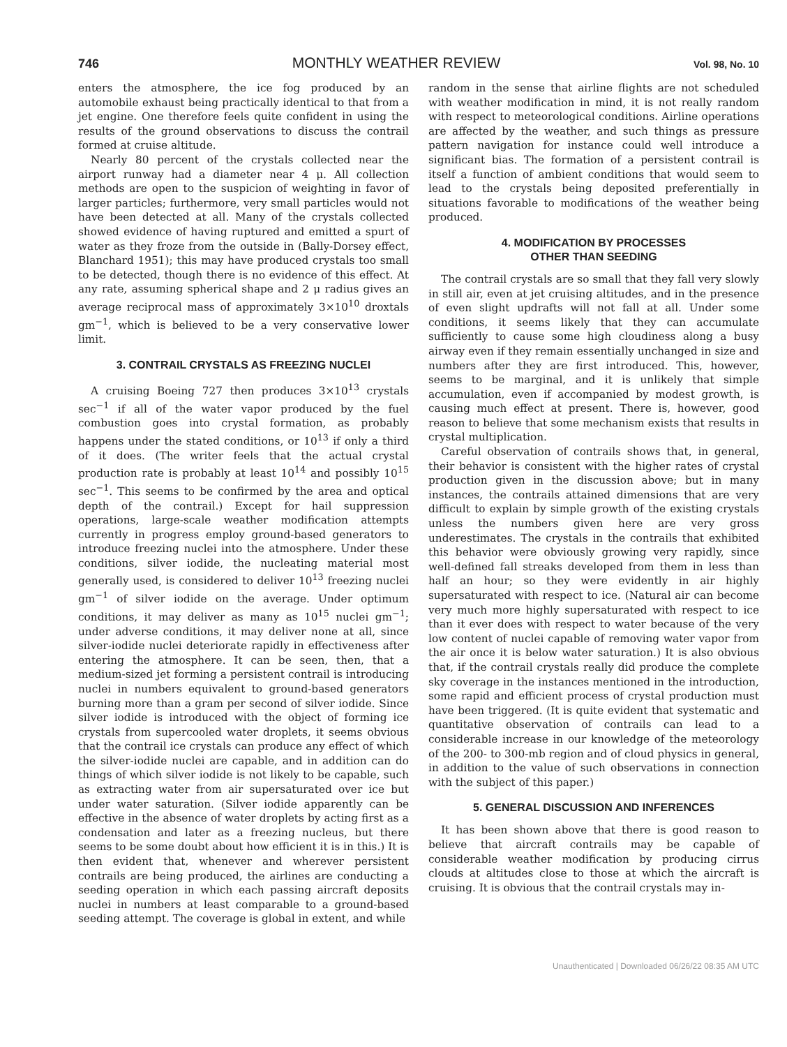746 MONTHLY WEATHER REVIEW Vol. 98, No. 10
enters the atmosphere, the ice fog produced by an automobile exhaust being practically identical to that from a jet engine. One therefore feels quite confident in using the results of the ground observations to discuss the contrail formed at cruise altitude.
Nearly 80 percent of the crystals collected near the airport runway had a diameter near 4 μ. All collection methods are open to the suspicion of weighting in favor of larger particles; furthermore, very small particles would not have been detected at all. Many of the crystals collected showed evidence of having ruptured and emitted a spurt of water as they froze from the outside in (Bally-Dorsey effect, Blanchard 1951); this may have produced crystals too small to be detected, though there is no evidence of this effect. At any rate, assuming spherical shape and 2 μ radius gives an average reciprocal mass of approximately 3×10<sup>10</sup> droxtals gm<sup>−1</sup>, which is believed to be a very conservative lower limit.
3. CONTRAIL CRYSTALS AS FREEZING NUCLEI
A cruising Boeing 727 then produces 3×10<sup>13</sup> crystals sec<sup>−1</sup> if all of the water vapor produced by the fuel combustion goes into crystal formation, as probably happens under the stated conditions, or 10<sup>13</sup> if only a third of it does. (The writer feels that the actual crystal production rate is probably at least 10<sup>14</sup> and possibly 10<sup>15</sup> sec<sup>−1</sup>. This seems to be confirmed by the area and optical depth of the contrail.) Except for hail suppression operations, large-scale weather modification attempts currently in progress employ ground-based generators to introduce freezing nuclei into the atmosphere. Under these conditions, silver iodide, the nucleating material most generally used, is considered to deliver 10<sup>13</sup> freezing nuclei gm<sup>−1</sup> of silver iodide on the average. Under optimum conditions, it may deliver as many as 10<sup>15</sup> nuclei gm<sup>−1</sup>; under adverse conditions, it may deliver none at all, since silver-iodide nuclei deteriorate rapidly in effectiveness after entering the atmosphere. It can be seen, then, that a medium-sized jet forming a persistent contrail is introducing nuclei in numbers equivalent to ground-based generators burning more than a gram per second of silver iodide. Since silver iodide is introduced with the object of forming ice crystals from supercooled water droplets, it seems obvious that the contrail ice crystals can produce any effect of which the silver-iodide nuclei are capable, and in addition can do things of which silver iodide is not likely to be capable, such as extracting water from air supersaturated over ice but under water saturation. (Silver iodide apparently can be effective in the absence of water droplets by acting first as a condensation and later as a freezing nucleus, but there seems to be some doubt about how efficient it is in this.) It is then evident that, whenever and wherever persistent contrails are being produced, the airlines are conducting a seeding operation in which each passing aircraft deposits nuclei in numbers at least comparable to a ground-based seeding attempt. The coverage is global in extent, and while
random in the sense that airline flights are not scheduled with weather modification in mind, it is not really random with respect to meteorological conditions. Airline operations are affected by the weather, and such things as pressure pattern navigation for instance could well introduce a significant bias. The formation of a persistent contrail is itself a function of ambient conditions that would seem to lead to the crystals being deposited preferentially in situations favorable to modifications of the weather being produced.
4. MODIFICATION BY PROCESSES
OTHER THAN SEEDING
The contrail crystals are so small that they fall very slowly in still air, even at jet cruising altitudes, and in the presence of even slight updrafts will not fall at all. Under some conditions, it seems likely that they can accumulate sufficiently to cause some high cloudiness along a busy airway even if they remain essentially unchanged in size and numbers after they are first introduced. This, however, seems to be marginal, and it is unlikely that simple accumulation, even if accompanied by modest growth, is causing much effect at present. There is, however, good reason to believe that some mechanism exists that results in crystal multiplication.
Careful observation of contrails shows that, in general, their behavior is consistent with the higher rates of crystal production given in the discussion above; but in many instances, the contrails attained dimensions that are very difficult to explain by simple growth of the existing crystals unless the numbers given here are very gross underestimates. The crystals in the contrails that exhibited this behavior were obviously growing very rapidly, since well-defined fall streaks developed from them in less than half an hour; so they were evidently in air highly supersaturated with respect to ice. (Natural air can become very much more highly supersaturated with respect to ice than it ever does with respect to water because of the very low content of nuclei capable of removing water vapor from the air once it is below water saturation.) It is also obvious that, if the contrail crystals really did produce the complete sky coverage in the instances mentioned in the introduction, some rapid and efficient process of crystal production must have been triggered. (It is quite evident that systematic and quantitative observation of contrails can lead to a considerable increase in our knowledge of the meteorology of the 200- to 300-mb region and of cloud physics in general, in addition to the value of such observations in connection with the subject of this paper.)
5. GENERAL DISCUSSION AND INFERENCES
It has been shown above that there is good reason to believe that aircraft contrails may be capable of considerable weather modification by producing cirrus clouds at altitudes close to those at which the aircraft is cruising. It is obvious that the contrail crystals may in-
Unauthenticated | Downloaded 06/26/22 08:35 AM UTC